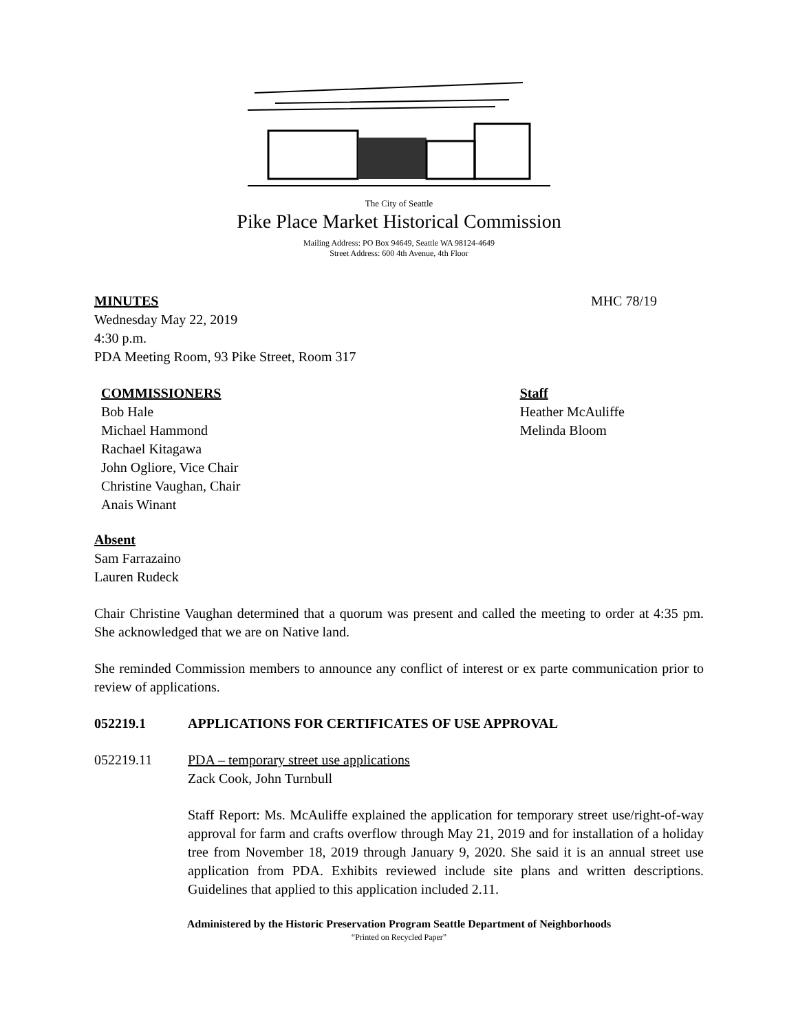The City of Seattle
Pike Place Market Historical Commission
Mailing Address: PO Box 94649, Seattle WA 98124-4649
Street Address: 600 4th Avenue, 4th Floor
MINUTES MHC 78/19
Wednesday May 22, 2019
4:30 p.m.
PDA Meeting Room, 93 Pike Street, Room 317
COMMISSIONERS
Bob Hale
Michael Hammond
Rachael Kitagawa
John Ogliore, Vice Chair
Christine Vaughan, Chair
Anais Winant
Staff
Heather McAuliffe
Melinda Bloom
Absent
Sam Farrazaino
Lauren Rudeck
Chair Christine Vaughan determined that a quorum was present and called the meeting to order at 4:35 pm. She acknowledged that we are on Native land.
She reminded Commission members to announce any conflict of interest or ex parte communication prior to review of applications.
052219.1 APPLICATIONS FOR CERTIFICATES OF USE APPROVAL
052219.11 PDA – temporary street use applications
Zack Cook, John Turnbull
Staff Report: Ms. McAuliffe explained the application for temporary street use/right-of-way approval for farm and crafts overflow through May 21, 2019 and for installation of a holiday tree from November 18, 2019 through January 9, 2020. She said it is an annual street use application from PDA. Exhibits reviewed include site plans and written descriptions. Guidelines that applied to this application included 2.11.
Administered by the Historic Preservation Program Seattle Department of Neighborhoods
“Printed on Recycled Paper”